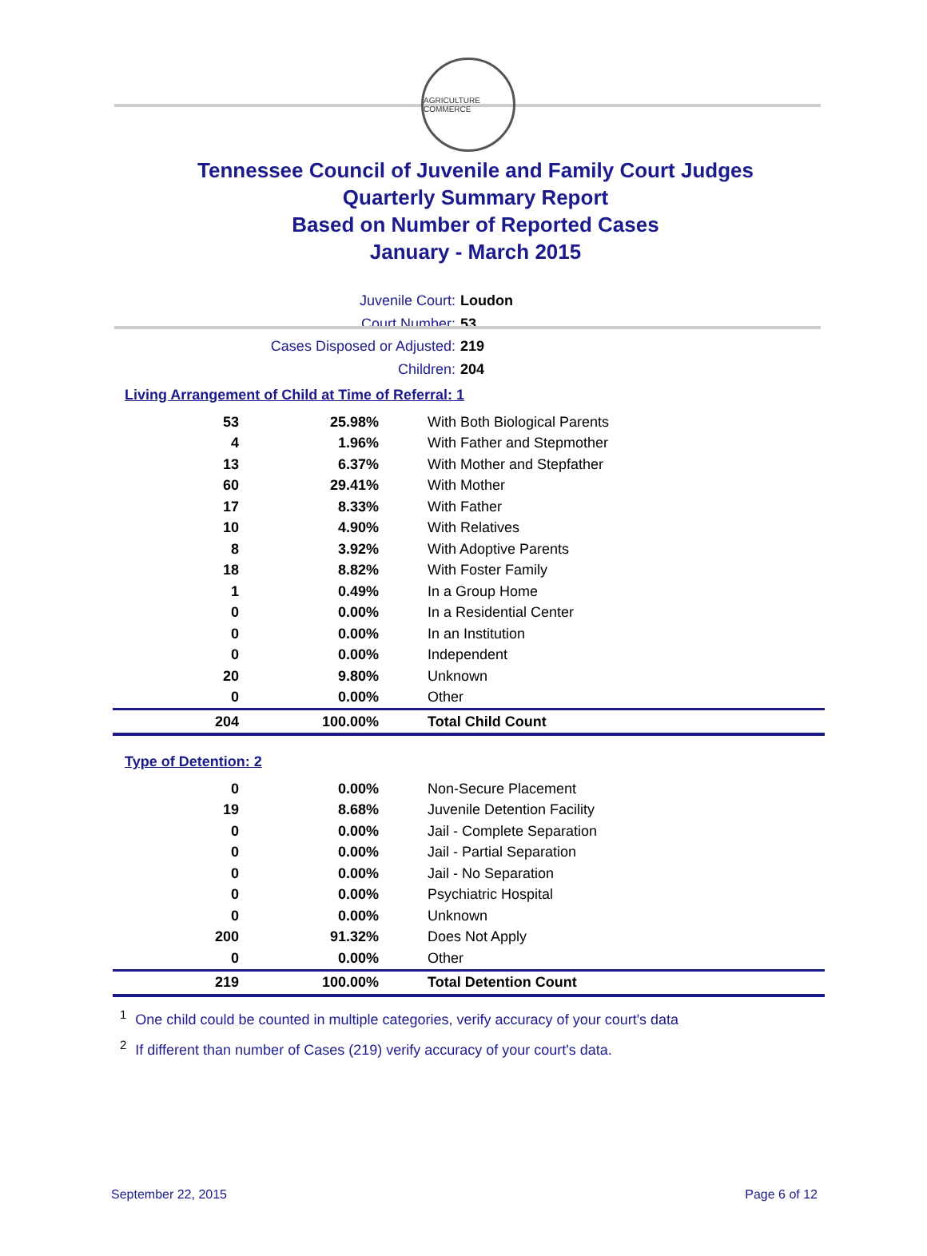AGRICULTURE COMMERCE
Tennessee Council of Juvenile and Family Court Judges
Quarterly Summary Report
Based on Number of Reported Cases
January - March 2015
Juvenile Court: Loudon
Court Number: 53
Cases Disposed or Adjusted: 219
Children: 204
Living Arrangement of Child at Time of Referral: 1
| 53 | 25.98% | With Both Biological Parents |
| 4 | 1.96% | With Father and Stepmother |
| 13 | 6.37% | With Mother and Stepfather |
| 60 | 29.41% | With Mother |
| 17 | 8.33% | With Father |
| 10 | 4.90% | With Relatives |
| 8 | 3.92% | With Adoptive Parents |
| 18 | 8.82% | With Foster Family |
| 1 | 0.49% | In a Group Home |
| 0 | 0.00% | In a Residential Center |
| 0 | 0.00% | In an Institution |
| 0 | 0.00% | Independent |
| 20 | 9.80% | Unknown |
| 0 | 0.00% | Other |
| 204 | 100.00% | Total Child Count |
Type of Detention: 2
| 0 | 0.00% | Non-Secure Placement |
| 19 | 8.68% | Juvenile Detention Facility |
| 0 | 0.00% | Jail - Complete Separation |
| 0 | 0.00% | Jail - Partial Separation |
| 0 | 0.00% | Jail - No Separation |
| 0 | 0.00% | Psychiatric Hospital |
| 0 | 0.00% | Unknown |
| 200 | 91.32% | Does Not Apply |
| 0 | 0.00% | Other |
| 219 | 100.00% | Total Detention Count |
<sup>1</sup> One child could be counted in multiple categories, verify accuracy of your court's data
<sup>2</sup> If different than number of Cases (219) verify accuracy of your court's data.
September 22, 2015 Page 6 of 12